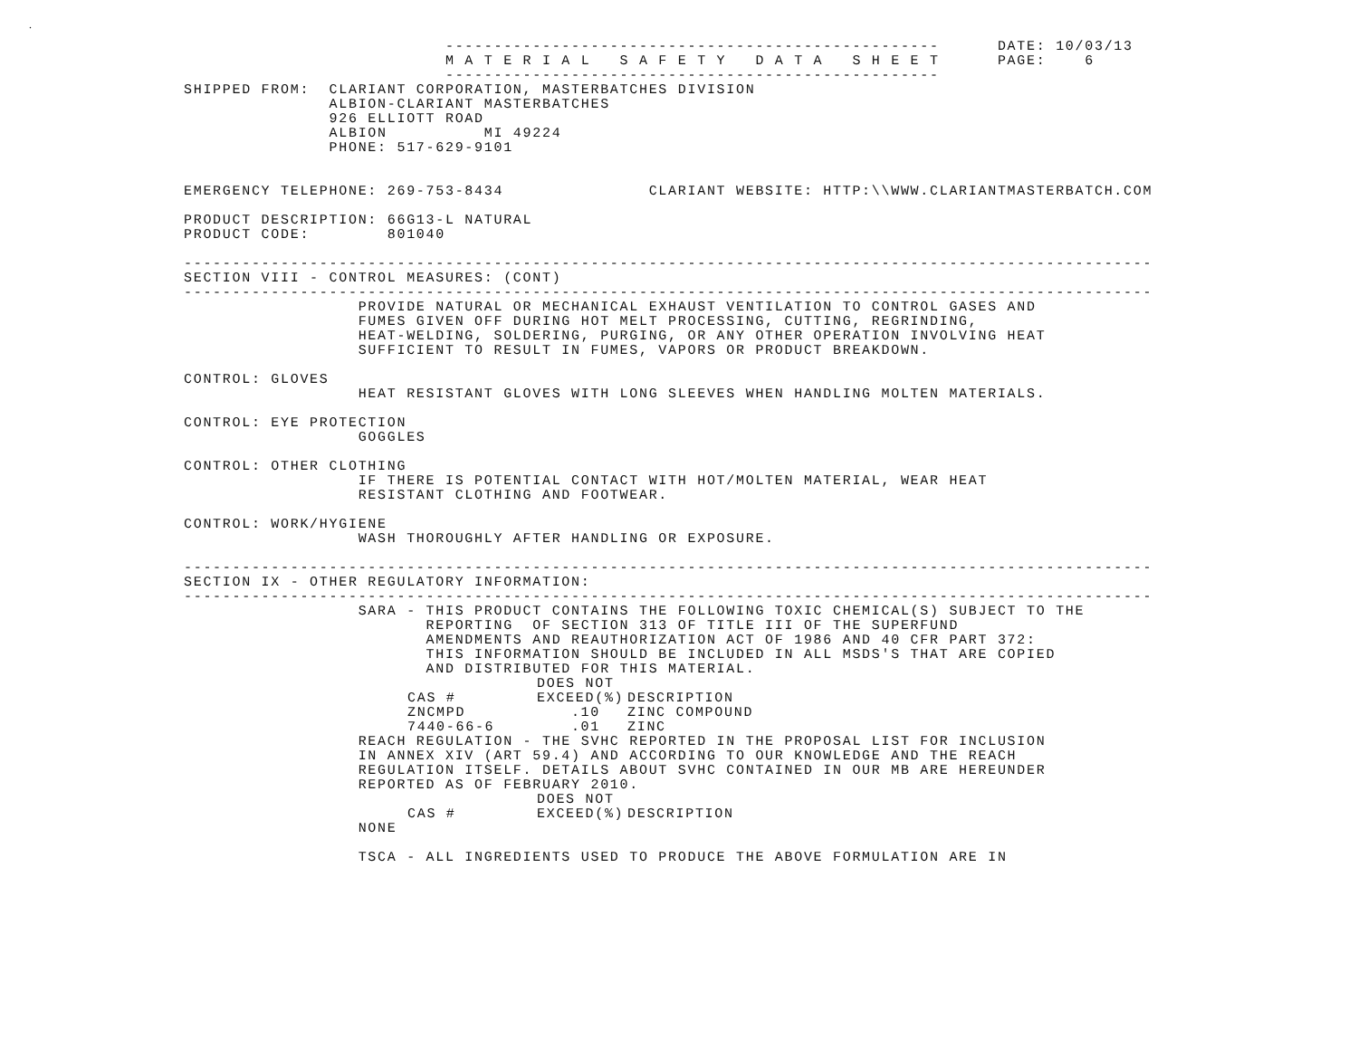.
                           ---------------------------------------------------      DATE: 10/03/13
                           M A T E R I A L   S A F E T Y   D A T A   S H E E T      PAGE:    6
                           ---------------------------------------------------
SHIPPED FROM:  CLARIANT CORPORATION, MASTERBATCHES DIVISION
               ALBION-CLARIANT MASTERBATCHES
               926 ELLIOTT ROAD
               ALBION          MI 49224
               PHONE: 517-629-9101


EMERGENCY TELEPHONE: 269-753-8434               CLARIANT WEBSITE: HTTP:\\WWW.CLARIANTMASTERBATCH.COM

PRODUCT DESCRIPTION: 66G13-L NATURAL
PRODUCT CODE:        801040

----------------------------------------------------------------------------------------------------
SECTION VIII - CONTROL MEASURES: (CONT)
----------------------------------------------------------------------------------------------------
                  PROVIDE NATURAL OR MECHANICAL EXHAUST VENTILATION TO CONTROL GASES AND
                  FUMES GIVEN OFF DURING HOT MELT PROCESSING, CUTTING, REGRINDING,
                  HEAT-WELDING, SOLDERING, PURGING, OR ANY OTHER OPERATION INVOLVING HEAT
                  SUFFICIENT TO RESULT IN FUMES, VAPORS OR PRODUCT BREAKDOWN.

CONTROL: GLOVES
                  HEAT RESISTANT GLOVES WITH LONG SLEEVES WHEN HANDLING MOLTEN MATERIALS.

CONTROL: EYE PROTECTION
                  GOGGLES

CONTROL: OTHER CLOTHING
                  IF THERE IS POTENTIAL CONTACT WITH HOT/MOLTEN MATERIAL, WEAR HEAT
                  RESISTANT CLOTHING AND FOOTWEAR.

CONTROL: WORK/HYGIENE
                  WASH THOROUGHLY AFTER HANDLING OR EXPOSURE.

----------------------------------------------------------------------------------------------------
SECTION IX - OTHER REGULATORY INFORMATION:
----------------------------------------------------------------------------------------------------
                  SARA - THIS PRODUCT CONTAINS THE FOLLOWING TOXIC CHEMICAL(S) SUBJECT TO THE
                         REPORTING  OF SECTION 313 OF TITLE III OF THE SUPERFUND
                         AMENDMENTS AND REAUTHORIZATION ACT OF 1986 AND 40 CFR PART 372:
                         THIS INFORMATION SHOULD BE INCLUDED IN ALL MSDS'S THAT ARE COPIED
                         AND DISTRIBUTED FOR THIS MATERIAL.
| CAS # | DOES NOT EXCEED(%) | DESCRIPTION |
| --- | --- | --- |
| ZNCMPD | .10 | ZINC COMPOUND |
| 7440-66-6 | .01 | ZINC |
                  REACH REGULATION - THE SVHC REPORTED IN THE PROPOSAL LIST FOR INCLUSION
                  IN ANNEX XIV (ART 59.4) AND ACCORDING TO OUR KNOWLEDGE AND THE REACH
                  REGULATION ITSELF. DETAILS ABOUT SVHC CONTAINED IN OUR MB ARE HEREUNDER
                  REPORTED AS OF FEBRUARY 2010.
| CAS # | DOES NOT EXCEED(%) | DESCRIPTION |
| --- | --- | --- |
                  NONE

                  TSCA - ALL INGREDIENTS USED TO PRODUCE THE ABOVE FORMULATION ARE IN